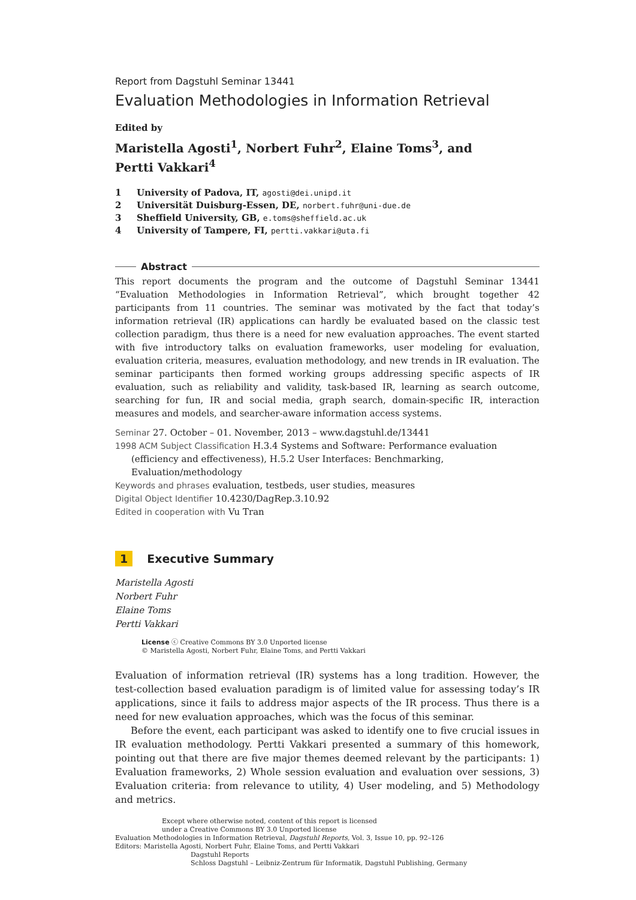Report from Dagstuhl Seminar 13441
Evaluation Methodologies in Information Retrieval
Edited by
Maristella Agosti<sup>1</sup>, Norbert Fuhr<sup>2</sup>, Elaine Toms<sup>3</sup>, and
Pertti Vakkari<sup>4</sup>
1 University of Padova, IT, agosti@dei.unipd.it
2 Universität Duisburg-Essen, DE, norbert.fuhr@uni-due.de
3 Sheffield University, GB, e.toms@sheffield.ac.uk
4 University of Tampere, FI, pertti.vakkari@uta.fi
Abstract
This report documents the program and the outcome of Dagstuhl Seminar 13441 “Evaluation Methodologies in Information Retrieval”, which brought together 42 participants from 11 countries. The seminar was motivated by the fact that today’s information retrieval (IR) applications can hardly be evaluated based on the classic test collection paradigm, thus there is a need for new evaluation approaches. The event started with five introductory talks on evaluation frameworks, user modeling for evaluation, evaluation criteria, measures, evaluation methodology, and new trends in IR evaluation. The seminar participants then formed working groups addressing specific aspects of IR evaluation, such as reliability and validity, task-based IR, learning as search outcome, searching for fun, IR and social media, graph search, domain-specific IR, interaction measures and models, and searcher-aware information access systems.
Seminar 27. October – 01. November, 2013 – www.dagstuhl.de/13441
1998 ACM Subject Classification H.3.4 Systems and Software: Performance evaluation (efficiency and effectiveness), H.5.2 User Interfaces: Benchmarking, Evaluation/methodology
Keywords and phrases evaluation, testbeds, user studies, measures
Digital Object Identifier 10.4230/DagRep.3.10.92
Edited in cooperation with Vu Tran
1 Executive Summary
Maristella Agosti
Norbert Fuhr
Elaine Toms
Pertti Vakkari
License ⓒ Creative Commons BY 3.0 Unported license
© Maristella Agosti, Norbert Fuhr, Elaine Toms, and Pertti Vakkari
Evaluation of information retrieval (IR) systems has a long tradition. However, the test-collection based evaluation paradigm is of limited value for assessing today’s IR applications, since it fails to address major aspects of the IR process. Thus there is a need for new evaluation approaches, which was the focus of this seminar.
Before the event, each participant was asked to identify one to five crucial issues in IR evaluation methodology. Pertti Vakkari presented a summary of this homework, pointing out that there are five major themes deemed relevant by the participants: 1) Evaluation frameworks, 2) Whole session evaluation and evaluation over sessions, 3) Evaluation criteria: from relevance to utility, 4) User modeling, and 5) Methodology and metrics.
Except where otherwise noted, content of this report is licensed
under a Creative Commons BY 3.0 Unported license
Evaluation Methodologies in Information Retrieval, Dagstuhl Reports, Vol. 3, Issue 10, pp. 92–126
Editors: Maristella Agosti, Norbert Fuhr, Elaine Toms, and Pertti Vakkari
Dagstuhl Reports
Schloss Dagstuhl – Leibniz-Zentrum für Informatik, Dagstuhl Publishing, Germany